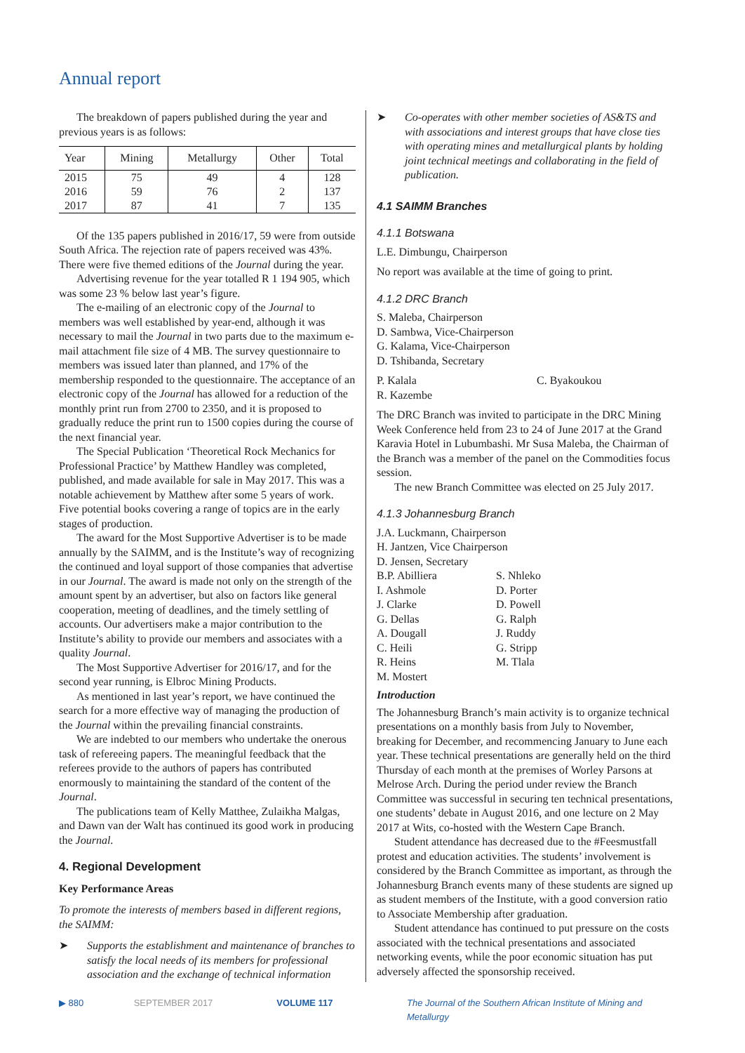Annual report
The breakdown of papers published during the year and previous years is as follows:
| Year | Mining | Metallurgy | Other | Total |
| --- | --- | --- | --- | --- |
| 2015 | 75 | 49 | 4 | 128 |
| 2016 | 59 | 76 | 2 | 137 |
| 2017 | 87 | 41 | 7 | 135 |
Of the 135 papers published in 2016/17, 59 were from outside South Africa. The rejection rate of papers received was 43%. There were five themed editions of the Journal during the year.
Advertising revenue for the year totalled R 1 194 905, which was some 23 % below last year’s figure.
The e-mailing of an electronic copy of the Journal to members was well established by year-end, although it was necessary to mail the Journal in two parts due to the maximum e-mail attachment file size of 4 MB. The survey questionnaire to members was issued later than planned, and 17% of the membership responded to the questionnaire. The acceptance of an electronic copy of the Journal has allowed for a reduction of the monthly print run from 2700 to 2350, and it is proposed to gradually reduce the print run to 1500 copies during the course of the next financial year.
The Special Publication ‘Theoretical Rock Mechanics for Professional Practice’ by Matthew Handley was completed, published, and made available for sale in May 2017. This was a notable achievement by Matthew after some 5 years of work. Five potential books covering a range of topics are in the early stages of production.
The award for the Most Supportive Advertiser is to be made annually by the SAIMM, and is the Institute’s way of recognizing the continued and loyal support of those companies that advertise in our Journal. The award is made not only on the strength of the amount spent by an advertiser, but also on factors like general cooperation, meeting of deadlines, and the timely settling of accounts. Our advertisers make a major contribution to the Institute’s ability to provide our members and associates with a quality Journal.
The Most Supportive Advertiser for 2016/17, and for the second year running, is Elbroc Mining Products.
As mentioned in last year’s report, we have continued the search for a more effective way of managing the production of the Journal within the prevailing financial constraints.
We are indebted to our members who undertake the onerous task of refereeing papers. The meaningful feedback that the referees provide to the authors of papers has contributed enormously to maintaining the standard of the content of the Journal.
The publications team of Kelly Matthee, Zulaikha Malgas, and Dawn van der Walt has continued its good work in producing the Journal.
4. Regional Development
Key Performance Areas
To promote the interests of members based in different regions, the SAIMM:
➤ Supports the establishment and maintenance of branches to satisfy the local needs of its members for professional association and the exchange of technical information
➤ Co-operates with other member societies of AS&TS and with associations and interest groups that have close ties with operating mines and metallurgical plants by holding joint technical meetings and collaborating in the field of publication.
4.1 SAIMM Branches
4.1.1 Botswana
L.E. Dimbungu, Chairperson
No report was available at the time of going to print.
4.1.2 DRC Branch
S. Maleba, Chairperson
D. Sambwa, Vice-Chairperson
G. Kalama, Vice-Chairperson
D. Tshibanda, Secretary
P. Kalala
C. Byakoukou
R. Kazembe
The DRC Branch was invited to participate in the DRC Mining Week Conference held from 23 to 24 of June 2017 at the Grand Karavia Hotel in Lubumbashi. Mr Susa Maleba, the Chairman of the Branch was a member of the panel on the Commodities focus session.
The new Branch Committee was elected on 25 July 2017.
4.1.3 Johannesburg Branch
J.A. Luckmann, Chairperson
H. Jantzen, Vice Chairperson
D. Jensen, Secretary
B.P. Abilliera
S. Nhleko
I. Ashmole
D. Porter
J. Clarke
D. Powell
G. Dellas
G. Ralph
A. Dougall
J. Ruddy
C. Heili
G. Stripp
R. Heins
M. Tlala
M. Mostert
Introduction
The Johannesburg Branch’s main activity is to organize technical presentations on a monthly basis from July to November, breaking for December, and recommencing January to June each year. These technical presentations are generally held on the third Thursday of each month at the premises of Worley Parsons at Melrose Arch. During the period under review the Branch Committee was successful in securing ten technical presentations, one students’ debate in August 2016, and one lecture on 2 May 2017 at Wits, co-hosted with the Western Cape Branch.
Student attendance has decreased due to the #Feesmustfall protest and education activities. The students’ involvement is considered by the Branch Committee as important, as through the Johannesburg Branch events many of these students are signed up as student members of the Institute, with a good conversion ratio to Associate Membership after graduation.
Student attendance has continued to put pressure on the costs associated with the technical presentations and associated networking events, while the poor economic situation has put adversely affected the sponsorship received.
▶ 880 SEPTEMBER 2017 VOLUME 117 The Journal of the Southern African Institute of Mining and Metallurgy